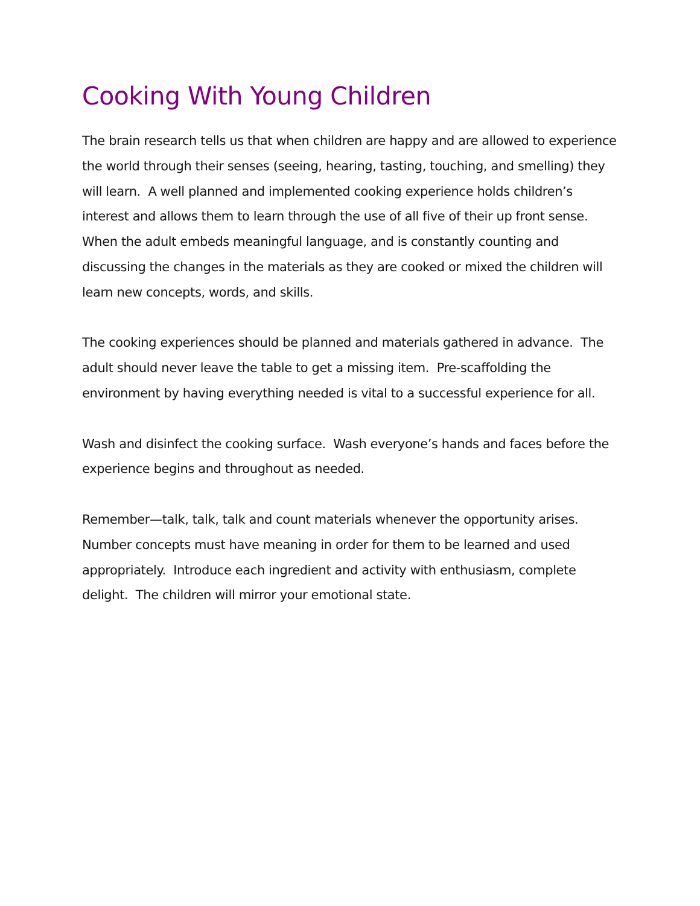Cooking With Young Children
The brain research tells us that when children are happy and are allowed to experience the world through their senses (seeing, hearing, tasting, touching, and smelling) they will learn. A well planned and implemented cooking experience holds children’s interest and allows them to learn through the use of all five of their up front sense. When the adult embeds meaningful language, and is constantly counting and discussing the changes in the materials as they are cooked or mixed the children will learn new concepts, words, and skills.
The cooking experiences should be planned and materials gathered in advance. The adult should never leave the table to get a missing item. Pre-scaffolding the environment by having everything needed is vital to a successful experience for all.
Wash and disinfect the cooking surface. Wash everyone’s hands and faces before the experience begins and throughout as needed.
Remember—talk, talk, talk and count materials whenever the opportunity arises. Number concepts must have meaning in order for them to be learned and used appropriately. Introduce each ingredient and activity with enthusiasm, complete delight. The children will mirror your emotional state.